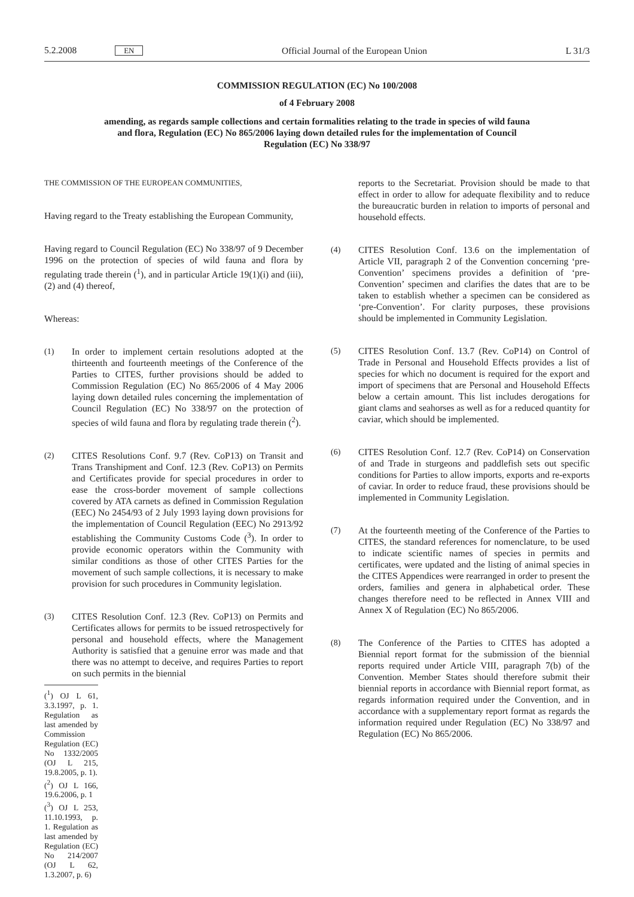5.2.2008 EN Official Journal of the European Union L 31/3
COMMISSION REGULATION (EC) No 100/2008
of 4 February 2008
amending, as regards sample collections and certain formalities relating to the trade in species of wild fauna and flora, Regulation (EC) No 865/2006 laying down detailed rules for the implementation of Council Regulation (EC) No 338/97
THE COMMISSION OF THE EUROPEAN COMMUNITIES,
Having regard to the Treaty establishing the European Community,
Having regard to Council Regulation (EC) No 338/97 of 9 December 1996 on the protection of species of wild fauna and flora by regulating trade therein (<sup>1</sup>), and in particular Article 19(1)(i) and (iii), (2) and (4) thereof,
Whereas:
(1) In order to implement certain resolutions adopted at the thirteenth and fourteenth meetings of the Conference of the Parties to CITES, further provisions should be added to Commission Regulation (EC) No 865/2006 of 4 May 2006 laying down detailed rules concerning the implementation of Council Regulation (EC) No 338/97 on the protection of species of wild fauna and flora by regulating trade therein (<sup>2</sup>).
(2) CITES Resolutions Conf. 9.7 (Rev. CoP13) on Transit and Trans Transhipment and Conf. 12.3 (Rev. CoP13) on Permits and Certificates provide for special procedures in order to ease the cross-border movement of sample collections covered by ATA carnets as defined in Commission Regulation (EEC) No 2454/93 of 2 July 1993 laying down provisions for the implementation of Council Regulation (EEC) No 2913/92 establishing the Community Customs Code (<sup>3</sup>). In order to provide economic operators within the Community with similar conditions as those of other CITES Parties for the movement of such sample collections, it is necessary to make provision for such procedures in Community legislation.
(3) CITES Resolution Conf. 12.3 (Rev. CoP13) on Permits and Certificates allows for permits to be issued retrospectively for personal and household effects, where the Management Authority is satisfied that a genuine error was made and that there was no attempt to deceive, and requires Parties to report on such permits in the biennial
(<sup>1</sup>) OJ L 61, 3.3.1997, p. 1. Regulation as last amended by Commission Regulation (EC) No 1332/2005 (OJ L 215, 19.8.2005, p. 1).
(<sup>2</sup>) OJ L 166, 19.6.2006, p. 1
(<sup>3</sup>) OJ L 253, 11.10.1993, p. 1. Regulation as last amended by Regulation (EC) No 214/2007 (OJ L 62, 1.3.2007, p. 6)
reports to the Secretariat. Provision should be made to that effect in order to allow for adequate flexibility and to reduce the bureaucratic burden in relation to imports of personal and household effects.
(4) CITES Resolution Conf. 13.6 on the implementation of Article VII, paragraph 2 of the Convention concerning ‘pre-Convention’ specimens provides a definition of ‘pre-Convention’ specimen and clarifies the dates that are to be taken to establish whether a specimen can be considered as ‘pre-Convention’. For clarity purposes, these provisions should be implemented in Community Legislation.
(5) CITES Resolution Conf. 13.7 (Rev. CoP14) on Control of Trade in Personal and Household Effects provides a list of species for which no document is required for the export and import of specimens that are Personal and Household Effects below a certain amount. This list includes derogations for giant clams and seahorses as well as for a reduced quantity for caviar, which should be implemented.
(6) CITES Resolution Conf. 12.7 (Rev. CoP14) on Conservation of and Trade in sturgeons and paddlefish sets out specific conditions for Parties to allow imports, exports and re-exports of caviar. In order to reduce fraud, these provisions should be implemented in Community Legislation.
(7) At the fourteenth meeting of the Conference of the Parties to CITES, the standard references for nomenclature, to be used to indicate scientific names of species in permits and certificates, were updated and the listing of animal species in the CITES Appendices were rearranged in order to present the orders, families and genera in alphabetical order. These changes therefore need to be reflected in Annex VIII and Annex X of Regulation (EC) No 865/2006.
(8) The Conference of the Parties to CITES has adopted a Biennial report format for the submission of the biennial reports required under Article VIII, paragraph 7(b) of the Convention. Member States should therefore submit their biennial reports in accordance with Biennial report format, as regards information required under the Convention, and in accordance with a supplementary report format as regards the information required under Regulation (EC) No 338/97 and Regulation (EC) No 865/2006.